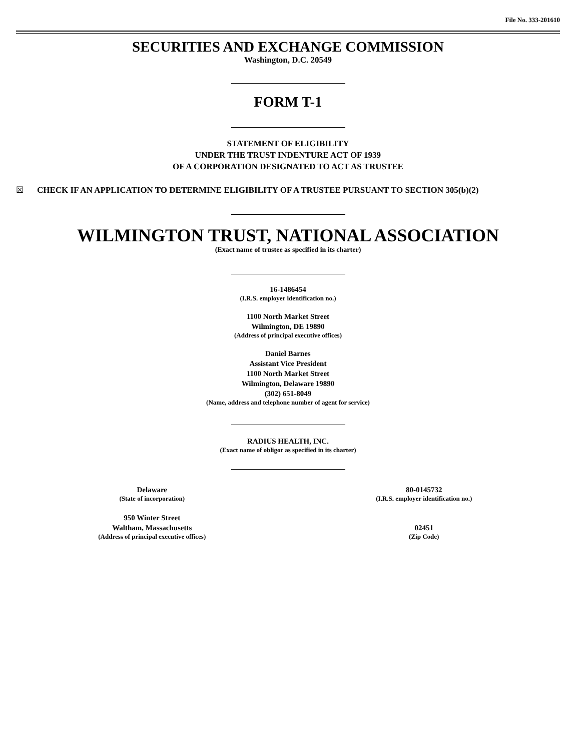File No. 333-201610
SECURITIES AND EXCHANGE COMMISSION
Washington, D.C. 20549
FORM T-1
STATEMENT OF ELIGIBILITY
UNDER THE TRUST INDENTURE ACT OF 1939
OF A CORPORATION DESIGNATED TO ACT AS TRUSTEE
☒ CHECK IF AN APPLICATION TO DETERMINE ELIGIBILITY OF A TRUSTEE PURSUANT TO SECTION 305(b)(2)
WILMINGTON TRUST, NATIONAL ASSOCIATION
(Exact name of trustee as specified in its charter)
16-1486454
(I.R.S. employer identification no.)
1100 North Market Street
Wilmington, DE 19890
(Address of principal executive offices)
Daniel Barnes
Assistant Vice President
1100 North Market Street
Wilmington, Delaware 19890
(302) 651-8049
(Name, address and telephone number of agent for service)
RADIUS HEALTH, INC.
(Exact name of obligor as specified in its charter)
| Delaware (State of incorporation) | 80-0145732 (I.R.S. employer identification no.) |
| 950 Winter Street Waltham, Massachusetts (Address of principal executive offices) | 02451 (Zip Code) |